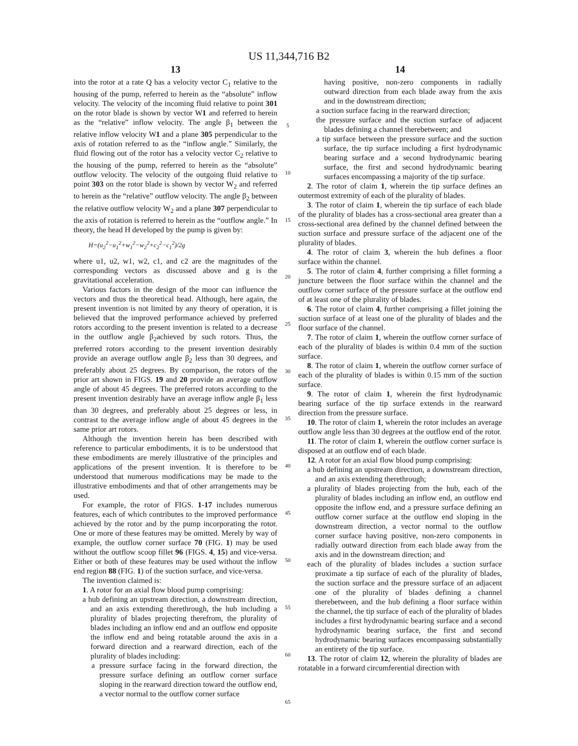US 11,344,716 B2
13
into the rotor at a rate Q has a velocity vector C<sub>1</sub> relative to the housing of the pump, referred to herein as the “absolute” inflow velocity. The velocity of the incoming fluid relative to point 301 on the rotor blade is shown by vector W1 and referred to herein as the “relative” inflow velocity. The angle β<sub>1</sub> between the relative inflow velocity W1 and a plane 305 perpendicular to the axis of rotation referred to as the “inflow angle.” Similarly, the fluid flowing out of the rotor has a velocity vector C<sub>2</sub> relative to the housing of the pump, referred to herein as the “absolute” outflow velocity. The velocity of the outgoing fluid relative to point 303 on the rotor blade is shown by vector W<sub>2</sub> and referred to herein as the “relative” outflow velocity. The angle β<sub>2</sub> between the relative outflow velocity W<sub>2</sub> and a plane 307 perpendicular to the axis of rotation is referred to herein as the “outflow angle.” In theory, the head H developed by the pump is given by:
H=(u<sub>2</sub><sup>2</sup>−u<sub>1</sub><sup>2</sup>+w<sub>1</sub><sup>2</sup>−w<sub>2</sub><sup>2</sup>+c<sub>2</sub><sup>2</sup>−c<sub>1</sub><sup>2</sup>)/2g
where u1, u2, w1, w2, c1, and c2 are the magnitudes of the corresponding vectors as discussed above and g is the gravitational acceleration.
Various factors in the design of the moor can influence the vectors and thus the theoretical head. Although, here again, the present invention is not limited by any theory of operation, it is believed that the improved performance achieved by preferred rotors according to the present invention is related to a decrease in the outflow angle β<sub>2</sub>achieved by such rotors. Thus, the preferred rotors according to the present invention desirably provide an average outflow angle β<sub>2</sub> less than 30 degrees, and preferably about 25 degrees. By comparison, the rotors of the prior art shown in FIGS. 19 and 20 provide an average outflow angle of about 45 degrees. The preferred rotors according to the present invention desirably have an average inflow angle β<sub>1</sub> less than 30 degrees, and preferably about 25 degrees or less, in contrast to the average inflow angle of about 45 degrees in the same prior art rotors.
Although the invention herein has been described with reference to particular embodiments, it is to be understood that these embodiments are merely illustrative of the principles and applications of the present invention. It is therefore to be understood that numerous modifications may be made to the illustrative embodiments and that of other arrangements may be used.
For example, the rotor of FIGS. 1-17 includes numerous features, each of which contributes to the improved performance achieved by the rotor and by the pump incorporating the rotor. One or more of these features may be omitted. Merely by way of example, the outflow corner surface 70 (FIG. 1) may be used without the outflow scoop fillet 96 (FIGS. 4, 15) and vice-versa. Either or both of these features may be used without the inflow end region 88 (FIG. 1) of the suction surface, and vice-versa.
The invention claimed is:
1. A rotor for an axial flow blood pump comprising:
a hub defining an upstream direction, a downstream direction, and an axis extending therethrough, the hub including a plurality of blades projecting therefrom, the plurality of blades including an inflow end and an outflow end opposite the inflow end and being rotatable around the axis in a forward direction and a rearward direction, each of the plurality of blades including:
a pressure surface facing in the forward direction, the pressure surface defining an outflow corner surface sloping in the rearward direction toward the outflow end, a vector normal to the outflow corner surface
5
10
15
20
25
30
35
40
45
50
55
60
65
14
having positive, non-zero components in radially outward direction from each blade away from the axis and in the downstream direction;
a suction surface facing in the rearward direction;
the pressure surface and the suction surface of adjacent blades defining a channel therebetween; and
a tip surface between the pressure surface and the suction surface, the tip surface including a first hydrodynamic bearing surface and a second hydrodynamic bearing surface, the first and second hydrodynamic bearing surfaces encompassing a majority of the tip surface.
2. The rotor of claim 1, wherein the tip surface defines an outermost extremity of each of the plurality of blades.
3. The rotor of claim 1, wherein the tip surface of each blade of the plurality of blades has a cross-sectional area greater than a cross-sectional area defined by the channel defined between the suction surface and pressure surface of the adjacent one of the plurality of blades.
4. The rotor of claim 3, wherein the hub defines a floor surface within the channel.
5. The rotor of claim 4, further comprising a fillet forming a juncture between the floor surface within the channel and the outflow corner surface of the pressure surface at the outflow end of at least one of the plurality of blades.
6. The rotor of claim 4, further comprising a fillet joining the suction surface of at least one of the plurality of blades and the floor surface of the channel.
7. The rotor of claim 1, wherein the outflow corner surface of each of the plurality of blades is within 0.4 mm of the suction surface.
8. The rotor of claim 1, wherein the outflow corner surface of each of the plurality of blades is within 0.15 mm of the suction surface.
9. The rotor of claim 1, wherein the first hydrodynamic bearing surface of the tip surface extends in the rearward direction from the pressure surface.
10. The rotor of claim 1, wherein the rotor includes an average outflow angle less than 30 degrees at the outflow end of the rotor.
11. The rotor of claim 1, wherein the outflow corner surface is disposed at an outflow end of each blade.
12. A rotor for an axial flow blood pump comprising:
a hub defining an upstream direction, a downstream direction, and an axis extending therethrough;
a plurality of blades projecting from the hub, each of the plurality of blades including an inflow end, an outflow end opposite the inflow end, and a pressure surface defining an outflow corner surface at the outflow end sloping in the downstream direction, a vector normal to the outflow corner surface having positive, non-zero components in radially outward direction from each blade away from the axis and in the downstream direction; and
each of the plurality of blades includes a suction surface proximate a tip surface of each of the plurality of blades, the suction surface and the pressure surface of an adjacent one of the plurality of blades defining a channel therebetween, and the hub defining a floor surface within the channel, the tip surface of each of the plurality of blades includes a first hydrodynamic bearing surface and a second hydrodynamic bearing surface, the first and second hydrodynamic bearing surfaces encompassing substantially an entirety of the tip surface.
13. The rotor of claim 12, wherein the plurality of blades are rotatable in a forward circumferential direction with